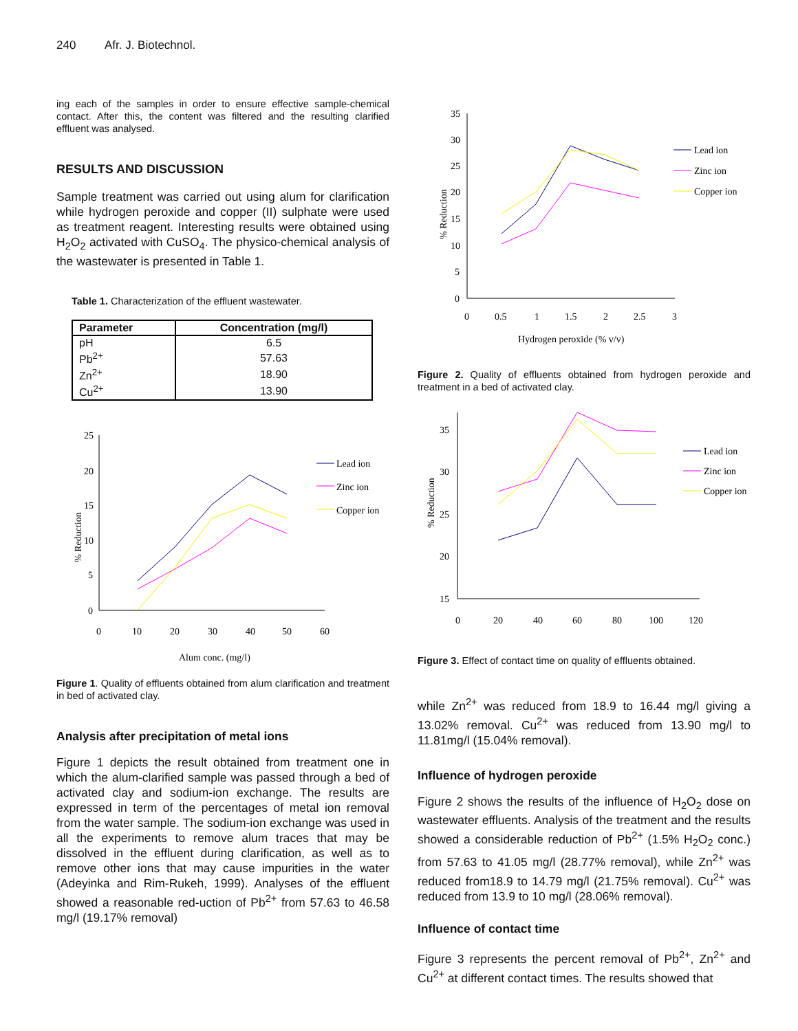240 Afr. J. Biotechnol.
ing each of the samples in order to ensure effective sample-chemical contact. After this, the content was filtered and the resulting clarified effluent was analysed.
RESULTS AND DISCUSSION
Sample treatment was carried out using alum for clarification while hydrogen peroxide and copper (II) sulphate were used as treatment reagent. Interesting results were obtained using H<sub>2</sub>O<sub>2</sub> activated with CuSO<sub>4</sub>. The physico-chemical analysis of the wastewater is presented in Table 1.
Table 1. Characterization of the effluent wastewater.
| Parameter | Concentration (mg/l) |
| --- | --- |
| pH | 6.5 |
| Pb<sup>2+</sup> | 57.63 |
| Zn<sup>2+</sup> | 18.90 |
| Cu<sup>2+</sup> | 13.90 |
25
20
15
10
5
0
0
10
20
30
40
50
60
Alum conc. (mg/l)
% Reduction
Lead ion
Zinc ion
Copper ion
Figure 1. Quality of effluents obtained from alum clarification and treatment in bed of activated clay.
Analysis after precipitation of metal ions
Figure 1 depicts the result obtained from treatment one in which the alum-clarified sample was passed through a bed of activated clay and sodium-ion exchange. The results are expressed in term of the percentages of metal ion removal from the water sample. The sodium-ion exchange was used in all the experiments to remove alum traces that may be dissolved in the effluent during clarification, as well as to remove other ions that may cause impurities in the water (Adeyinka and Rim-Rukeh, 1999). Analyses of the effluent showed a reasonable red-uction of Pb<sup>2+</sup> from 57.63 to 46.58 mg/l (19.17% removal)
35
30
25
20
15
10
5
0
0
0.5
1
1.5
2
2.5
3
Hydrogen peroxide (% v/v)
% Reduction
Lead ion
Zinc ion
Copper ion
Figure 2. Quality of effluents obtained from hydrogen peroxide and treatment in a bed of activated clay.
35
30
25
20
15
0
20
40
60
80
100
120
% Reduction
Lead ion
Zinc ion
Copper ion
Figure 3. Effect of contact time on quality of effluents obtained.
while Zn<sup>2+</sup> was reduced from 18.9 to 16.44 mg/l giving a 13.02% removal. Cu<sup>2+</sup> was reduced from 13.90 mg/l to 11.81mg/l (15.04% removal).
Influence of hydrogen peroxide
Figure 2 shows the results of the influence of H<sub>2</sub>O<sub>2</sub> dose on wastewater effluents. Analysis of the treatment and the results showed a considerable reduction of Pb<sup>2+</sup> (1.5% H<sub>2</sub>O<sub>2</sub> conc.) from 57.63 to 41.05 mg/l (28.77% removal), while Zn<sup>2+</sup> was reduced from18.9 to 14.79 mg/l (21.75% removal). Cu<sup>2+</sup> was reduced from 13.9 to 10 mg/l (28.06% removal).
Influence of contact time
Figure 3 represents the percent removal of Pb<sup>2+</sup>, Zn<sup>2+</sup> and Cu<sup>2+</sup> at different contact times. The results showed that